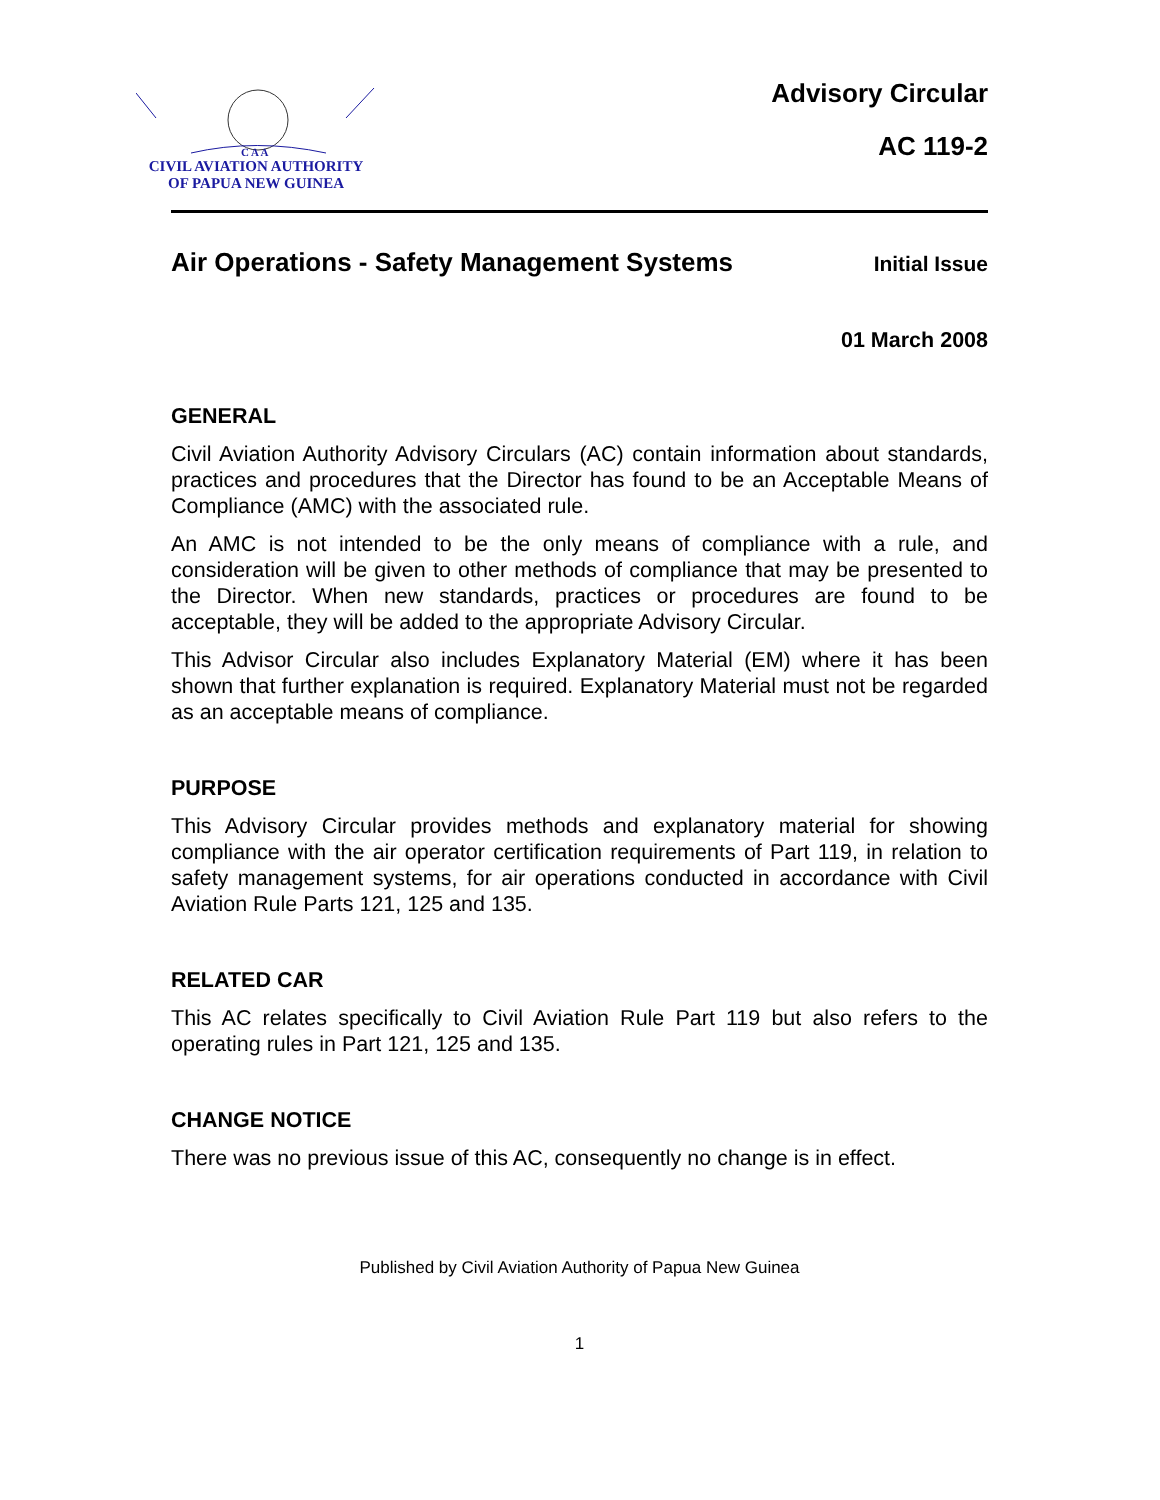C A A
CIVIL AVIATION AUTHORITY
OF PAPUA NEW GUINEA
Advisory Circular
AC 119-2
Air Operations - Safety Management Systems
Initial Issue
01 March 2008
GENERAL
Civil Aviation Authority Advisory Circulars (AC) contain information about standards, practices and procedures that the Director has found to be an Acceptable Means of Compliance (AMC) with the associated rule.
An AMC is not intended to be the only means of compliance with a rule, and consideration will be given to other methods of compliance that may be presented to the Director. When new standards, practices or procedures are found to be acceptable, they will be added to the appropriate Advisory Circular.
This Advisor Circular also includes Explanatory Material (EM) where it has been shown that further explanation is required. Explanatory Material must not be regarded as an acceptable means of compliance.
PURPOSE
This Advisory Circular provides methods and explanatory material for showing compliance with the air operator certification requirements of Part 119, in relation to safety management systems, for air operations conducted in accordance with Civil Aviation Rule Parts 121, 125 and 135.
RELATED CAR
This AC relates specifically to Civil Aviation Rule Part 119 but also refers to the operating rules in Part 121, 125 and 135.
CHANGE NOTICE
There was no previous issue of this AC, consequently no change is in effect.
Published by Civil Aviation Authority of Papua New Guinea
1